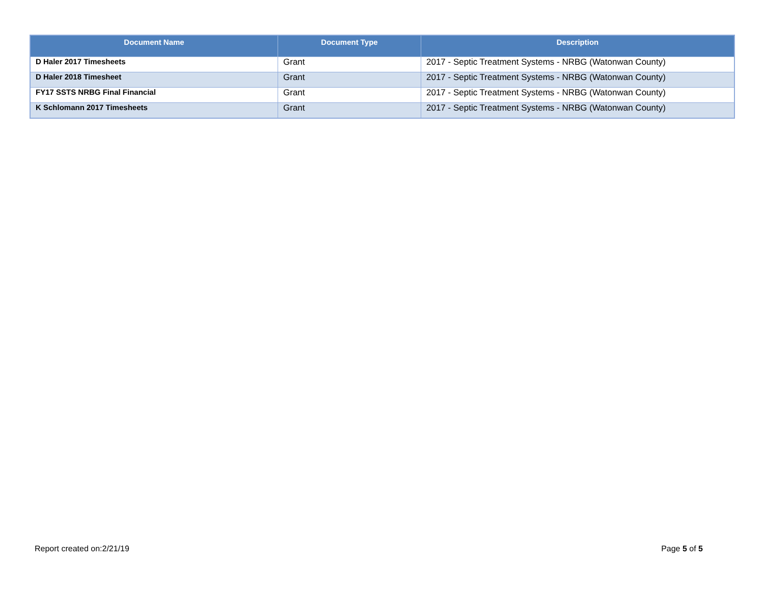| Document Name | Document Type | Description |
| --- | --- | --- |
| D Haler 2017 Timesheets | Grant | 2017 - Septic Treatment Systems - NRBG (Watonwan County) |
| D Haler 2018 Timesheet | Grant | 2017 - Septic Treatment Systems - NRBG (Watonwan County) |
| FY17 SSTS NRBG Final Financial | Grant | 2017 - Septic Treatment Systems - NRBG (Watonwan County) |
| K Schlomann 2017 Timesheets | Grant | 2017 - Septic Treatment Systems - NRBG (Watonwan County) |
Report created on:2/21/19 Page 5 of 5